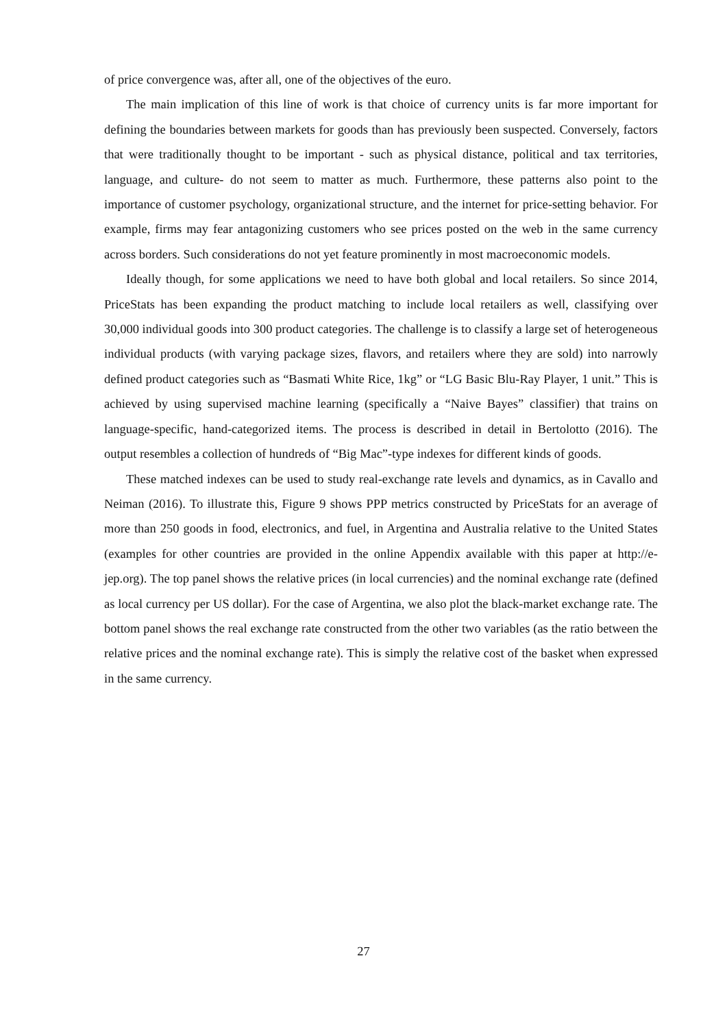of price convergence was, after all, one of the objectives of the euro.
The main implication of this line of work is that choice of currency units is far more important for defining the boundaries between markets for goods than has previously been suspected. Conversely, factors that were traditionally thought to be important - such as physical distance, political and tax territories, language, and culture- do not seem to matter as much. Furthermore, these patterns also point to the importance of customer psychology, organizational structure, and the internet for price-setting behavior. For example, firms may fear antagonizing customers who see prices posted on the web in the same currency across borders. Such considerations do not yet feature prominently in most macroeconomic models.
Ideally though, for some applications we need to have both global and local retailers. So since 2014, PriceStats has been expanding the product matching to include local retailers as well, classifying over 30,000 individual goods into 300 product categories. The challenge is to classify a large set of heterogeneous individual products (with varying package sizes, flavors, and retailers where they are sold) into narrowly defined product categories such as “Basmati White Rice, 1kg” or “LG Basic Blu-Ray Player, 1 unit.” This is achieved by using supervised machine learning (specifically a “Naive Bayes” classifier) that trains on language-specific, hand-categorized items. The process is described in detail in Bertolotto (2016). The output resembles a collection of hundreds of “Big Mac”-type indexes for different kinds of goods.
These matched indexes can be used to study real-exchange rate levels and dynamics, as in Cavallo and Neiman (2016). To illustrate this, Figure 9 shows PPP metrics constructed by PriceStats for an average of more than 250 goods in food, electronics, and fuel, in Argentina and Australia relative to the United States (examples for other countries are provided in the online Appendix available with this paper at http://e-jep.org). The top panel shows the relative prices (in local currencies) and the nominal exchange rate (defined as local currency per US dollar). For the case of Argentina, we also plot the black-market exchange rate. The bottom panel shows the real exchange rate constructed from the other two variables (as the ratio between the relative prices and the nominal exchange rate). This is simply the relative cost of the basket when expressed in the same currency.
27